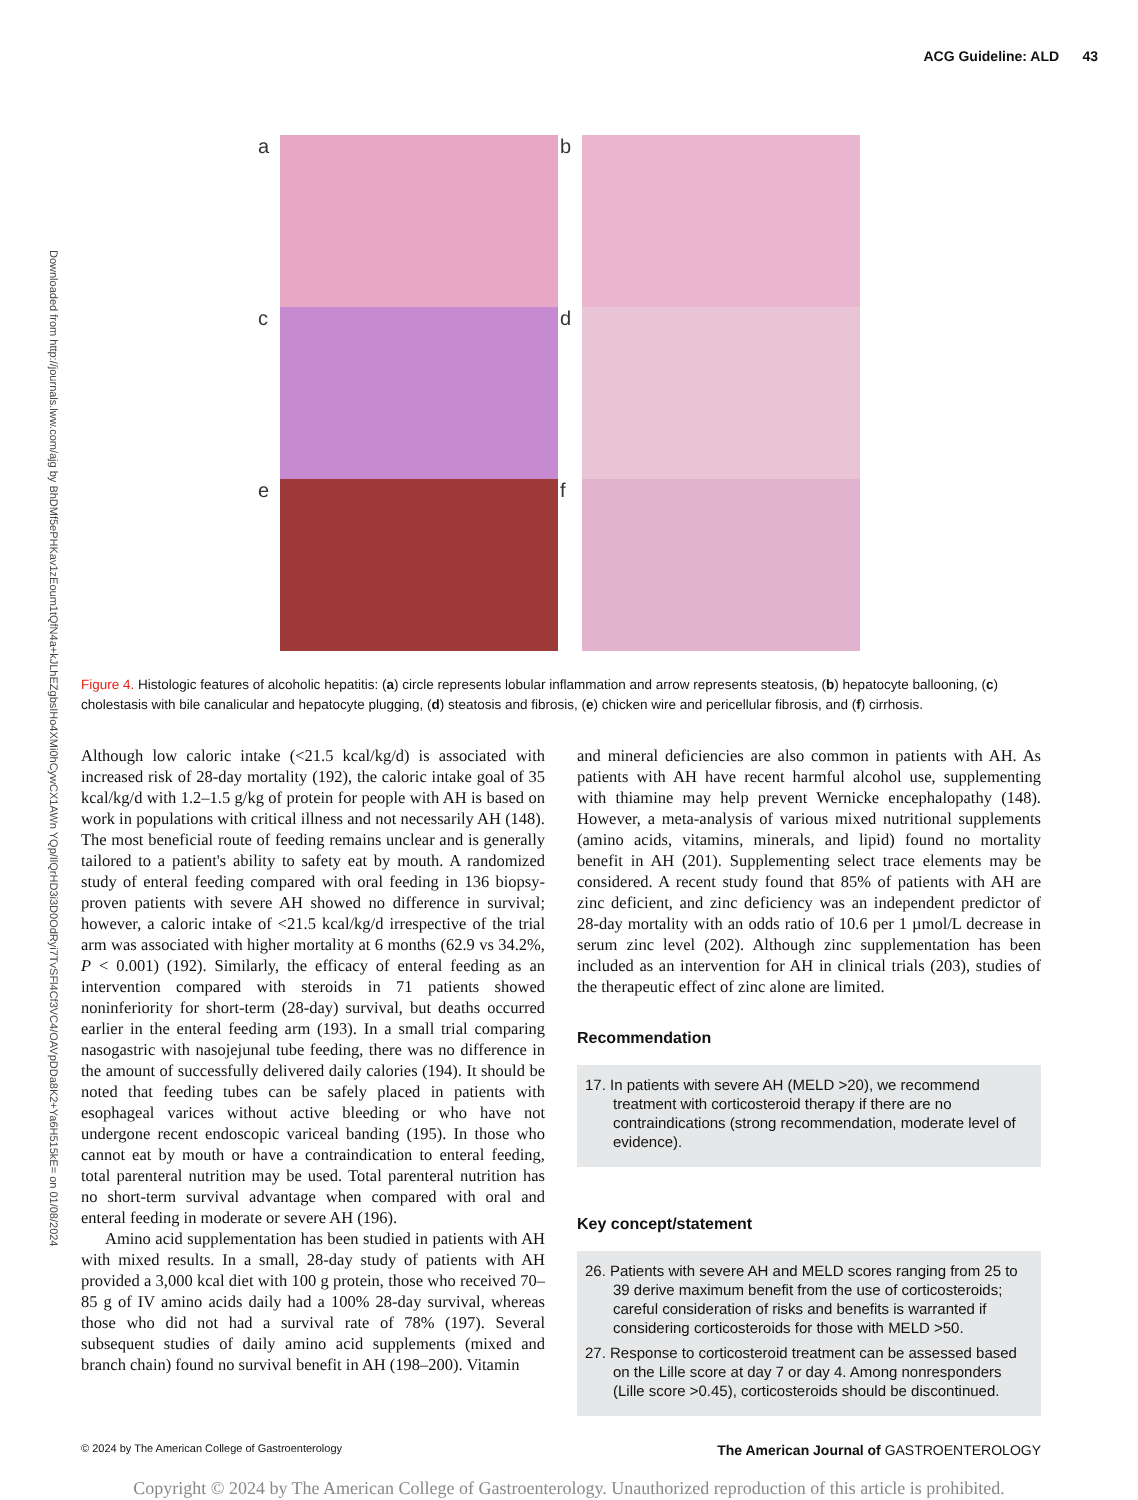ACG Guideline: ALD 43
Downloaded from http://journals.lww.com/ajg by BhDMf5ePHKav1zEoum1tQfN4a+kJLhEZgbsIHo4XMi0hCywCX1AWn YQp/IlQrHD3i3D0OdRyi7TvSFl4Cf3VC4/OAVpDDa8K2+Ya6H515kE= on 01/08/2024
a
b
c
d
e
f
Figure 4. Histologic features of alcoholic hepatitis: (a) circle represents lobular inflammation and arrow represents steatosis, (b) hepatocyte ballooning, (c) cholestasis with bile canalicular and hepatocyte plugging, (d) steatosis and fibrosis, (e) chicken wire and pericellular fibrosis, and (f) cirrhosis.
Although low caloric intake (<21.5 kcal/kg/d) is associated with increased risk of 28-day mortality (192), the caloric intake goal of 35 kcal/kg/d with 1.2–1.5 g/kg of protein for people with AH is based on work in populations with critical illness and not necessarily AH (148). The most beneficial route of feeding remains unclear and is generally tailored to a patient's ability to safety eat by mouth. A randomized study of enteral feeding compared with oral feeding in 136 biopsy-proven patients with severe AH showed no difference in survival; however, a caloric intake of <21.5 kcal/kg/d irrespective of the trial arm was associated with higher mortality at 6 months (62.9 vs 34.2%, P < 0.001) (192). Similarly, the efficacy of enteral feeding as an intervention compared with steroids in 71 patients showed noninferiority for short-term (28-day) survival, but deaths occurred earlier in the enteral feeding arm (193). In a small trial comparing nasogastric with nasojejunal tube feeding, there was no difference in the amount of successfully delivered daily calories (194). It should be noted that feeding tubes can be safely placed in patients with esophageal varices without active bleeding or who have not undergone recent endoscopic variceal banding (195). In those who cannot eat by mouth or have a contraindication to enteral feeding, total parenteral nutrition may be used. Total parenteral nutrition has no short-term survival advantage when compared with oral and enteral feeding in moderate or severe AH (196).
Amino acid supplementation has been studied in patients with AH with mixed results. In a small, 28-day study of patients with AH provided a 3,000 kcal diet with 100 g protein, those who received 70–85 g of IV amino acids daily had a 100% 28-day survival, whereas those who did not had a survival rate of 78% (197). Several subsequent studies of daily amino acid supplements (mixed and branch chain) found no survival benefit in AH (198–200). Vitamin
and mineral deficiencies are also common in patients with AH. As patients with AH have recent harmful alcohol use, supplementing with thiamine may help prevent Wernicke encephalopathy (148). However, a meta-analysis of various mixed nutritional supplements (amino acids, vitamins, minerals, and lipid) found no mortality benefit in AH (201). Supplementing select trace elements may be considered. A recent study found that 85% of patients with AH are zinc deficient, and zinc deficiency was an independent predictor of 28-day mortality with an odds ratio of 10.6 per 1 µmol/L decrease in serum zinc level (202). Although zinc supplementation has been included as an intervention for AH in clinical trials (203), studies of the therapeutic effect of zinc alone are limited.
Recommendation
17. In patients with severe AH (MELD >20), we recommend treatment with corticosteroid therapy if there are no contraindications (strong recommendation, moderate level of evidence).
Key concept/statement
26. Patients with severe AH and MELD scores ranging from 25 to 39 derive maximum benefit from the use of corticosteroids; careful consideration of risks and benefits is warranted if considering corticosteroids for those with MELD >50.
27. Response to corticosteroid treatment can be assessed based on the Lille score at day 7 or day 4. Among nonresponders (Lille score >0.45), corticosteroids should be discontinued.
© 2024 by The American College of Gastroenterology The American Journal of GASTROENTEROLOGY
Copyright © 2024 by The American College of Gastroenterology. Unauthorized reproduction of this article is prohibited.